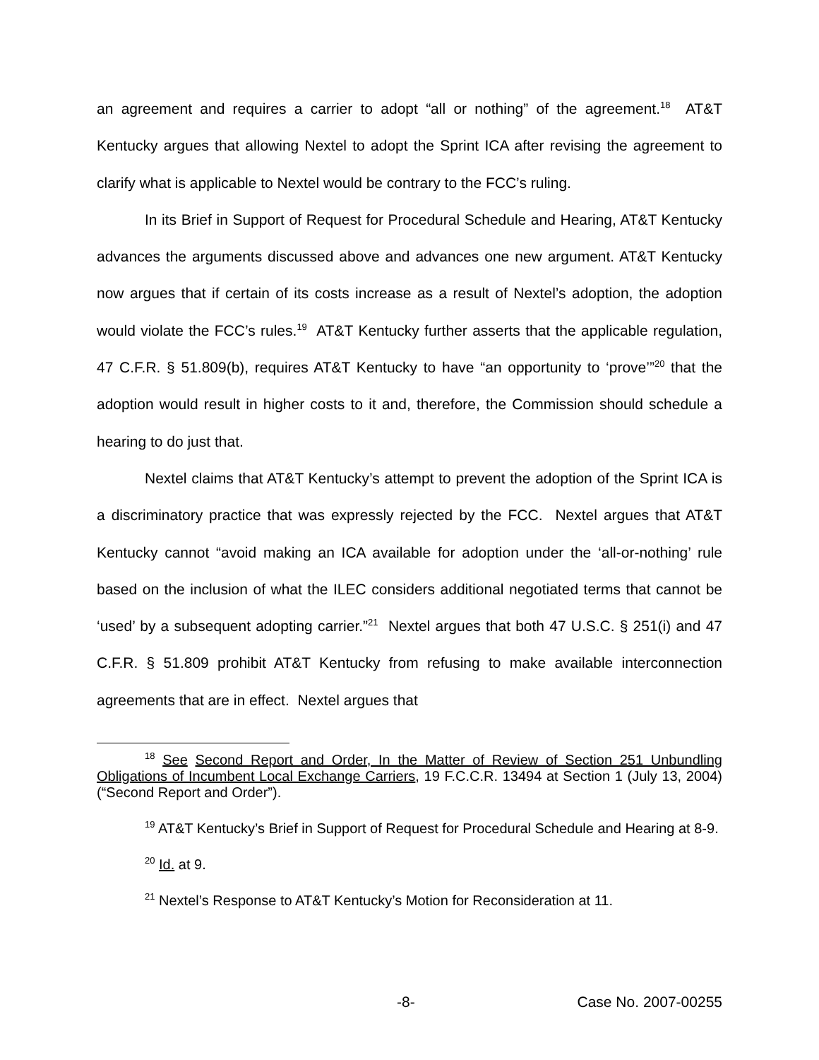an agreement and requires a carrier to adopt “all or nothing” of the agreement.<sup>18</sup> AT&T Kentucky argues that allowing Nextel to adopt the Sprint ICA after revising the agreement to clarify what is applicable to Nextel would be contrary to the FCC’s ruling.
In its Brief in Support of Request for Procedural Schedule and Hearing, AT&T Kentucky advances the arguments discussed above and advances one new argument. AT&T Kentucky now argues that if certain of its costs increase as a result of Nextel’s adoption, the adoption would violate the FCC’s rules.<sup>19</sup> AT&T Kentucky further asserts that the applicable regulation, 47 C.F.R. § 51.809(b), requires AT&T Kentucky to have “an opportunity to ‘prove’”<sup>20</sup> that the adoption would result in higher costs to it and, therefore, the Commission should schedule a hearing to do just that.
Nextel claims that AT&T Kentucky’s attempt to prevent the adoption of the Sprint ICA is a discriminatory practice that was expressly rejected by the FCC. Nextel argues that AT&T Kentucky cannot “avoid making an ICA available for adoption under the ‘all-or-nothing’ rule based on the inclusion of what the ILEC considers additional negotiated terms that cannot be ‘used’ by a subsequent adopting carrier.”<sup>21</sup> Nextel argues that both 47 U.S.C. § 251(i) and 47 C.F.R. § 51.809 prohibit AT&T Kentucky from refusing to make available interconnection agreements that are in effect. Nextel argues that
<sup>18</sup> See Second Report and Order, In the Matter of Review of Section 251 Unbundling Obligations of Incumbent Local Exchange Carriers, 19 F.C.C.R. 13494 at Section 1 (July 13, 2004) (“Second Report and Order”).
<sup>19</sup> AT&T Kentucky’s Brief in Support of Request for Procedural Schedule and Hearing at 8-9.
<sup>20</sup> Id. at 9.
<sup>21</sup> Nextel’s Response to AT&T Kentucky’s Motion for Reconsideration at 11.
-8- Case No. 2007-00255